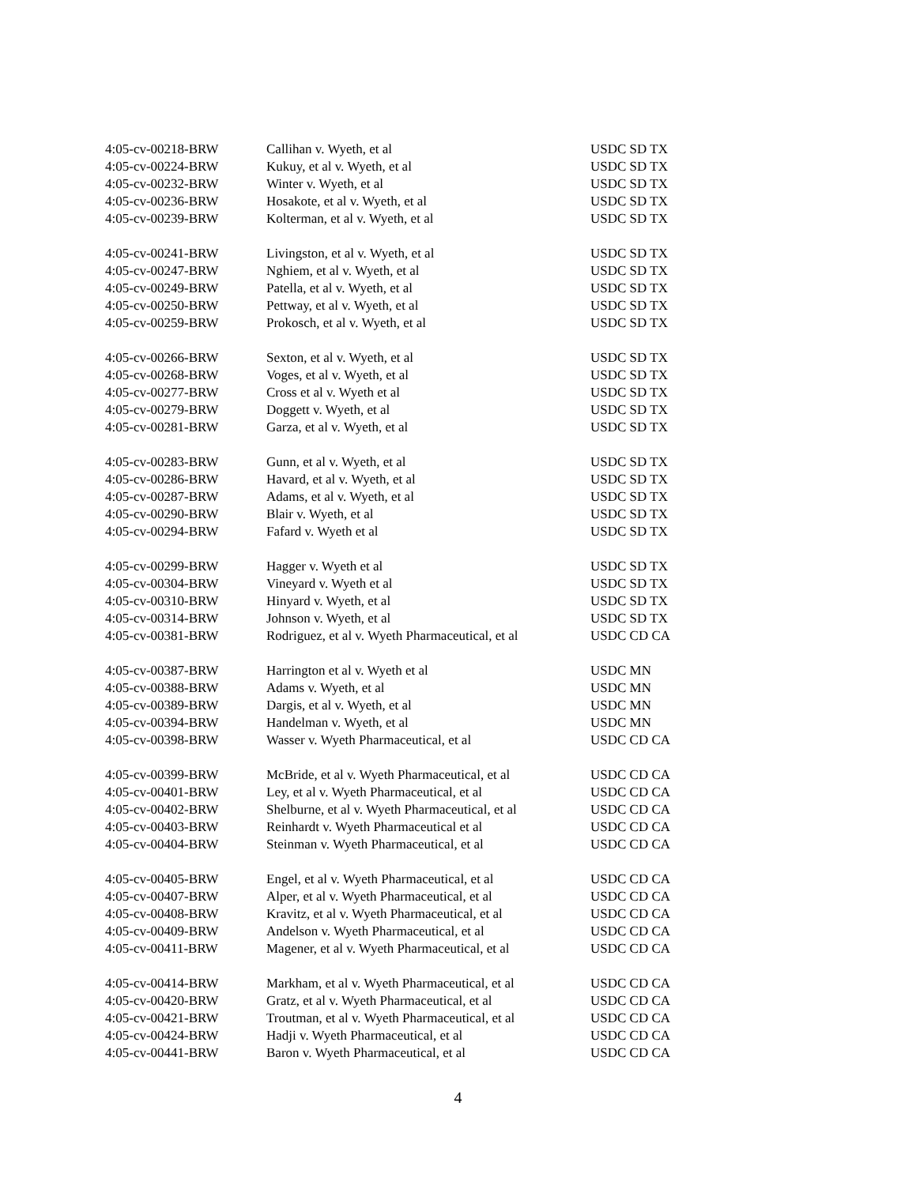| 4:05-cv-00218-BRW | Callihan v. Wyeth, et al | USDC SD TX |
| 4:05-cv-00224-BRW | Kukuy, et al v. Wyeth, et al | USDC SD TX |
| 4:05-cv-00232-BRW | Winter v. Wyeth, et al | USDC SD TX |
| 4:05-cv-00236-BRW | Hosakote, et al v. Wyeth, et al | USDC SD TX |
| 4:05-cv-00239-BRW | Kolterman, et al v. Wyeth, et al | USDC SD TX |
| 4:05-cv-00241-BRW | Livingston, et al v. Wyeth, et al | USDC SD TX |
| 4:05-cv-00247-BRW | Nghiem, et al v. Wyeth, et al | USDC SD TX |
| 4:05-cv-00249-BRW | Patella, et al v. Wyeth, et al | USDC SD TX |
| 4:05-cv-00250-BRW | Pettway, et al v. Wyeth, et al | USDC SD TX |
| 4:05-cv-00259-BRW | Prokosch, et al v. Wyeth, et al | USDC SD TX |
| 4:05-cv-00266-BRW | Sexton, et al v. Wyeth, et al | USDC SD TX |
| 4:05-cv-00268-BRW | Voges, et al v. Wyeth, et al | USDC SD TX |
| 4:05-cv-00277-BRW | Cross et al v. Wyeth et al | USDC SD TX |
| 4:05-cv-00279-BRW | Doggett v. Wyeth, et al | USDC SD TX |
| 4:05-cv-00281-BRW | Garza, et al v. Wyeth, et al | USDC SD TX |
| 4:05-cv-00283-BRW | Gunn, et al v. Wyeth, et al | USDC SD TX |
| 4:05-cv-00286-BRW | Havard, et al v. Wyeth, et al | USDC SD TX |
| 4:05-cv-00287-BRW | Adams, et al v. Wyeth, et al | USDC SD TX |
| 4:05-cv-00290-BRW | Blair v. Wyeth, et al | USDC SD TX |
| 4:05-cv-00294-BRW | Fafard v. Wyeth et al | USDC SD TX |
| 4:05-cv-00299-BRW | Hagger v. Wyeth et al | USDC SD TX |
| 4:05-cv-00304-BRW | Vineyard v. Wyeth et al | USDC SD TX |
| 4:05-cv-00310-BRW | Hinyard v. Wyeth, et al | USDC SD TX |
| 4:05-cv-00314-BRW | Johnson v. Wyeth, et al | USDC SD TX |
| 4:05-cv-00381-BRW | Rodriguez, et al v. Wyeth Pharmaceutical, et al | USDC CD CA |
| 4:05-cv-00387-BRW | Harrington et al v. Wyeth et al | USDC MN |
| 4:05-cv-00388-BRW | Adams v. Wyeth, et al | USDC MN |
| 4:05-cv-00389-BRW | Dargis, et al v. Wyeth, et al | USDC MN |
| 4:05-cv-00394-BRW | Handelman v. Wyeth, et al | USDC MN |
| 4:05-cv-00398-BRW | Wasser v. Wyeth Pharmaceutical, et al | USDC CD CA |
| 4:05-cv-00399-BRW | McBride, et al v. Wyeth Pharmaceutical, et al | USDC CD CA |
| 4:05-cv-00401-BRW | Ley, et al v. Wyeth Pharmaceutical, et al | USDC CD CA |
| 4:05-cv-00402-BRW | Shelburne, et al v. Wyeth Pharmaceutical, et al | USDC CD CA |
| 4:05-cv-00403-BRW | Reinhardt v. Wyeth Pharmaceutical et al | USDC CD CA |
| 4:05-cv-00404-BRW | Steinman v. Wyeth Pharmaceutical, et al | USDC CD CA |
| 4:05-cv-00405-BRW | Engel, et al v. Wyeth Pharmaceutical, et al | USDC CD CA |
| 4:05-cv-00407-BRW | Alper, et al v. Wyeth Pharmaceutical, et al | USDC CD CA |
| 4:05-cv-00408-BRW | Kravitz, et al v. Wyeth Pharmaceutical, et al | USDC CD CA |
| 4:05-cv-00409-BRW | Andelson v. Wyeth Pharmaceutical, et al | USDC CD CA |
| 4:05-cv-00411-BRW | Magener, et al v. Wyeth Pharmaceutical, et al | USDC CD CA |
| 4:05-cv-00414-BRW | Markham, et al v. Wyeth Pharmaceutical, et al | USDC CD CA |
| 4:05-cv-00420-BRW | Gratz, et al v. Wyeth Pharmaceutical, et al | USDC CD CA |
| 4:05-cv-00421-BRW | Troutman, et al v. Wyeth Pharmaceutical, et al | USDC CD CA |
| 4:05-cv-00424-BRW | Hadji v. Wyeth Pharmaceutical, et al | USDC CD CA |
| 4:05-cv-00441-BRW | Baron v. Wyeth Pharmaceutical, et al | USDC CD CA |
4